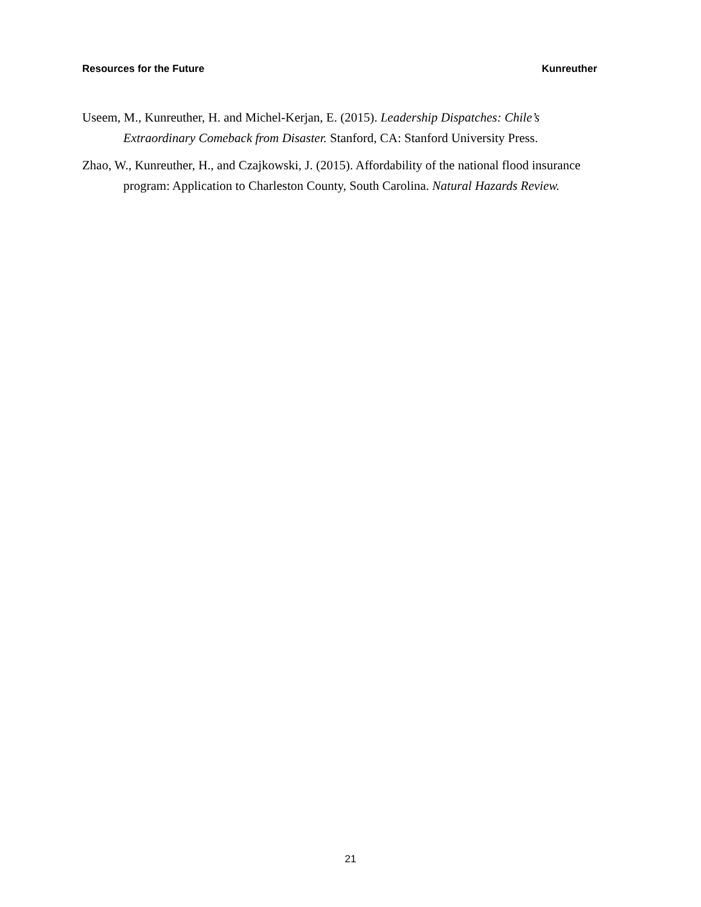Resources for the Future Kunreuther
Useem, M., Kunreuther, H. and Michel-Kerjan, E. (2015). Leadership Dispatches: Chile’s Extraordinary Comeback from Disaster. Stanford, CA: Stanford University Press.
Zhao, W., Kunreuther, H., and Czajkowski, J. (2015). Affordability of the national flood insurance program: Application to Charleston County, South Carolina. Natural Hazards Review.
21